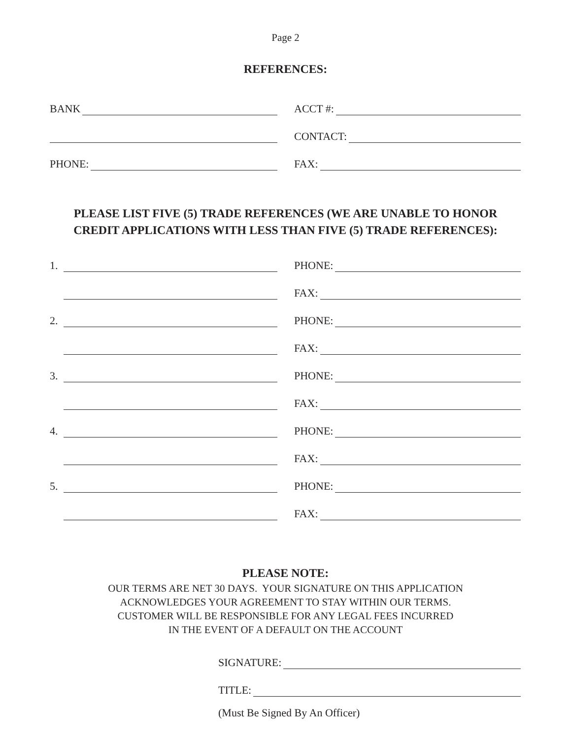Page 2
REFERENCES:
BANK
ACCT #:
CONTACT:
PHONE:
FAX:
PLEASE LIST FIVE (5) TRADE REFERENCES (WE ARE UNABLE TO HONOR
CREDIT APPLICATIONS WITH LESS THAN FIVE (5) TRADE REFERENCES):
1.
PHONE:
FAX:
2.
PHONE:
FAX:
3.
PHONE:
FAX:
4.
PHONE:
FAX:
5.
PHONE:
FAX:
PLEASE NOTE:
OUR TERMS ARE NET 30 DAYS. YOUR SIGNATURE ON THIS APPLICATION
ACKNOWLEDGES YOUR AGREEMENT TO STAY WITHIN OUR TERMS.
CUSTOMER WILL BE RESPONSIBLE FOR ANY LEGAL FEES INCURRED
IN THE EVENT OF A DEFAULT ON THE ACCOUNT
SIGNATURE:
TITLE:
(Must Be Signed By An Officer)